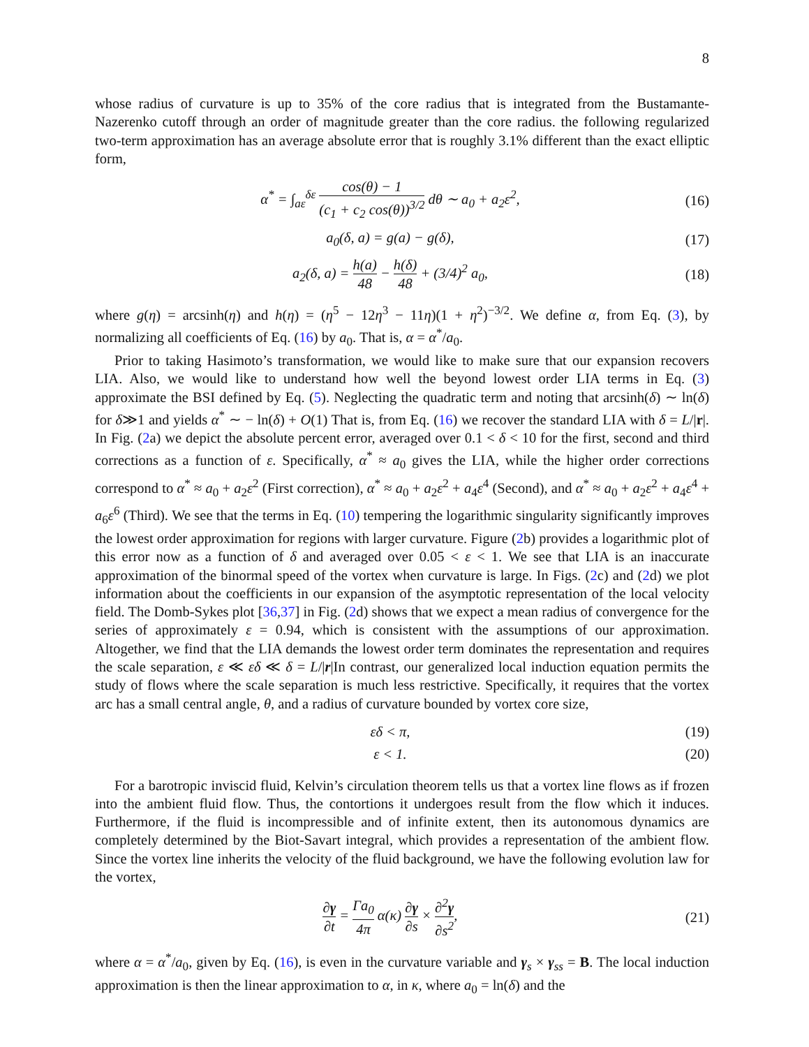8
whose radius of curvature is up to 35% of the core radius that is integrated from the Bustamante-Nazerenko cutoff through an order of magnitude greater than the core radius. the following regularized two-term approximation has an average absolute error that is roughly 3.1% different than the exact elliptic form,
α<sup>*</sup> = ∫<sub>aε</sub><sup>δε</sup> cos(θ) − 1 (c<sub>1</sub> + c<sub>2</sub> cos(θ))<sup>3/2</sup> dθ ∼ a<sub>0</sub> + a<sub>2</sub>ε<sup>2</sup>, (16)
a<sub>0</sub>(δ, a) = g(a) − g(δ), (17)
a<sub>2</sub>(δ, a) = h(a) 48 − h(δ) 48 + (3/4)<sup>2</sup> a<sub>0</sub>, (18)
where g(η) = arcsinh(η) and h(η) = (η<sup>5</sup> − 12η<sup>3</sup> − 11η)(1 + η<sup>2</sup>)<sup>−3/2</sup>. We define α, from Eq. (3), by normalizing all coefficients of Eq. (16) by a<sub>0</sub>. That is, α = α<sup>*</sup>/a<sub>0</sub>.
Prior to taking Hasimoto’s transformation, we would like to make sure that our expansion recovers LIA. Also, we would like to understand how well the beyond lowest order LIA terms in Eq. (3) approximate the BSI defined by Eq. (5). Neglecting the quadratic term and noting that arcsinh(δ) ∼ ln(δ) for δ≫1 and yields α<sup>*</sup> ∼ − ln(δ) + O(1) That is, from Eq. (16) we recover the standard LIA with δ = L/|r|. In Fig. (2a) we depict the absolute percent error, averaged over 0.1 < δ < 10 for the first, second and third corrections as a function of ε. Specifically, α<sup>*</sup> ≈ a<sub>0</sub> gives the LIA, while the higher order corrections correspond to α<sup>*</sup> ≈ a<sub>0</sub> + a<sub>2</sub>ε<sup>2</sup> (First correction), α<sup>*</sup> ≈ a<sub>0</sub> + a<sub>2</sub>ε<sup>2</sup> + a<sub>4</sub>ε<sup>4</sup> (Second), and α<sup>*</sup> ≈ a<sub>0</sub> + a<sub>2</sub>ε<sup>2</sup> + a<sub>4</sub>ε<sup>4</sup> + a<sub>6</sub>ε<sup>6</sup> (Third). We see that the terms in Eq. (10) tempering the logarithmic singularity significantly improves the lowest order approximation for regions with larger curvature. Figure (2b) provides a logarithmic plot of this error now as a function of δ and averaged over 0.05 < ε < 1. We see that LIA is an inaccurate approximation of the binormal speed of the vortex when curvature is large. In Figs. (2c) and (2d) we plot information about the coefficients in our expansion of the asymptotic representation of the local velocity field. The Domb-Sykes plot [36,37] in Fig. (2d) shows that we expect a mean radius of convergence for the series of approximately ε = 0.94, which is consistent with the assumptions of our approximation. Altogether, we find that the LIA demands the lowest order term dominates the representation and requires the scale separation, ε ≪ εδ ≪ δ = L/|r|In contrast, our generalized local induction equation permits the study of flows where the scale separation is much less restrictive. Specifically, it requires that the vortex arc has a small central angle, θ, and a radius of curvature bounded by vortex core size,
εδ < π, (19)
ε < 1. (20)
For a barotropic inviscid fluid, Kelvin’s circulation theorem tells us that a vortex line flows as if frozen into the ambient fluid flow. Thus, the contortions it undergoes result from the flow which it induces. Furthermore, if the fluid is incompressible and of infinite extent, then its autonomous dynamics are completely determined by the Biot-Savart integral, which provides a representation of the ambient flow. Since the vortex line inherits the velocity of the fluid background, we have the following evolution law for the vortex,
∂γ ∂t = Γa<sub>0</sub> 4π α(κ) ∂γ ∂s × ∂<sup>2</sup>γ ∂s<sup>2</sup>, (21)
where α = α<sup>*</sup>/a<sub>0</sub>, given by Eq. (16), is even in the curvature variable and γ<sub>s</sub> × γ<sub>ss</sub> = B. The local induction approximation is then the linear approximation to α, in κ, where a<sub>0</sub> = ln(δ) and the